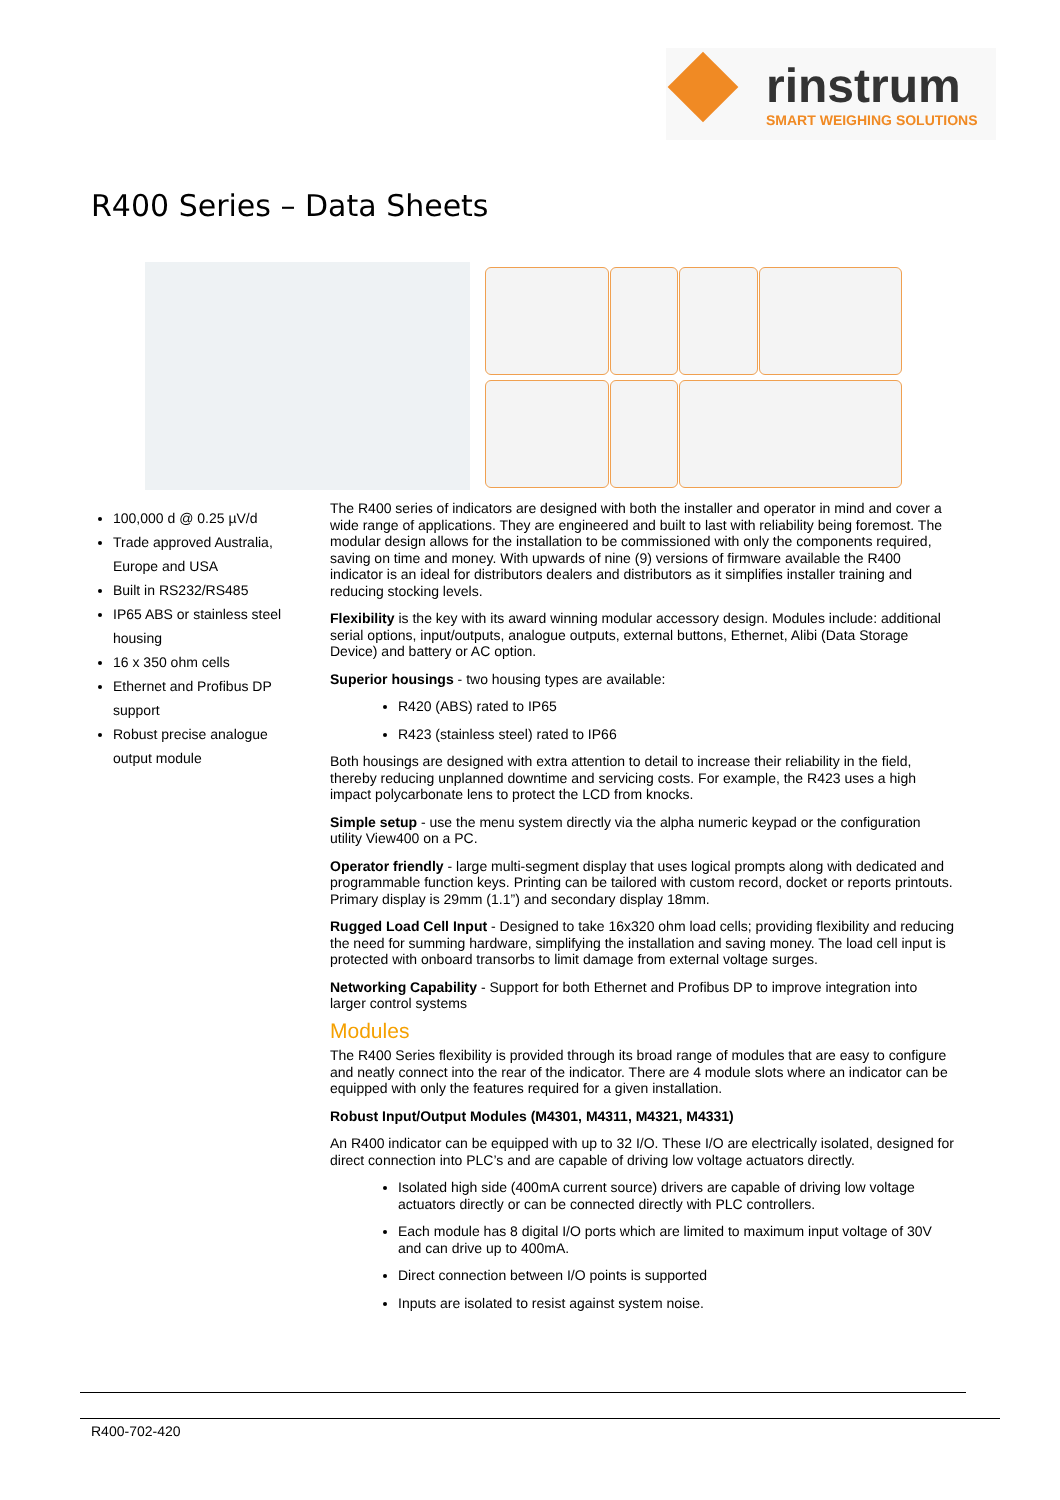rinstrum
SMART WEIGHING SOLUTIONS
R400 Series – Data Sheets
100,000 d @ 0.25 µV/d
Trade approved Australia, Europe and USA
Built in RS232/RS485
IP65 ABS or stainless steel housing
16 x 350 ohm cells
Ethernet and Profibus DP support
Robust precise analogue output module
The R400 series of indicators are designed with both the installer and operator in mind and cover a wide range of applications. They are engineered and built to last with reliability being foremost. The modular design allows for the installation to be commissioned with only the components required, saving on time and money. With upwards of nine (9) versions of firmware available the R400 indicator is an ideal for distributors dealers and distributors as it simplifies installer training and reducing stocking levels.
Flexibility is the key with its award winning modular accessory design. Modules include: additional serial options, input/outputs, analogue outputs, external buttons, Ethernet, Alibi (Data Storage Device) and battery or AC option.
Superior housings - two housing types are available:
R420 (ABS) rated to IP65
R423 (stainless steel) rated to IP66
Both housings are designed with extra attention to detail to increase their reliability in the field, thereby reducing unplanned downtime and servicing costs. For example, the R423 uses a high impact polycarbonate lens to protect the LCD from knocks.
Simple setup - use the menu system directly via the alpha numeric keypad or the configuration utility View400 on a PC.
Operator friendly - large multi-segment display that uses logical prompts along with dedicated and programmable function keys. Printing can be tailored with custom record, docket or reports printouts. Primary display is 29mm (1.1”) and secondary display 18mm.
Rugged Load Cell Input - Designed to take 16x320 ohm load cells; providing flexibility and reducing the need for summing hardware, simplifying the installation and saving money. The load cell input is protected with onboard transorbs to limit damage from external voltage surges.
Networking Capability - Support for both Ethernet and Profibus DP to improve integration into larger control systems
Modules
The R400 Series flexibility is provided through its broad range of modules that are easy to configure and neatly connect into the rear of the indicator. There are 4 module slots where an indicator can be equipped with only the features required for a given installation.
Robust Input/Output Modules (M4301, M4311, M4321, M4331)
An R400 indicator can be equipped with up to 32 I/O. These I/O are electrically isolated, designed for direct connection into PLC’s and are capable of driving low voltage actuators directly.
Isolated high side (400mA current source) drivers are capable of driving low voltage actuators directly or can be connected directly with PLC controllers.
Each module has 8 digital I/O ports which are limited to maximum input voltage of 30V and can drive up to 400mA.
Direct connection between I/O points is supported
Inputs are isolated to resist against system noise.
R400-702-420